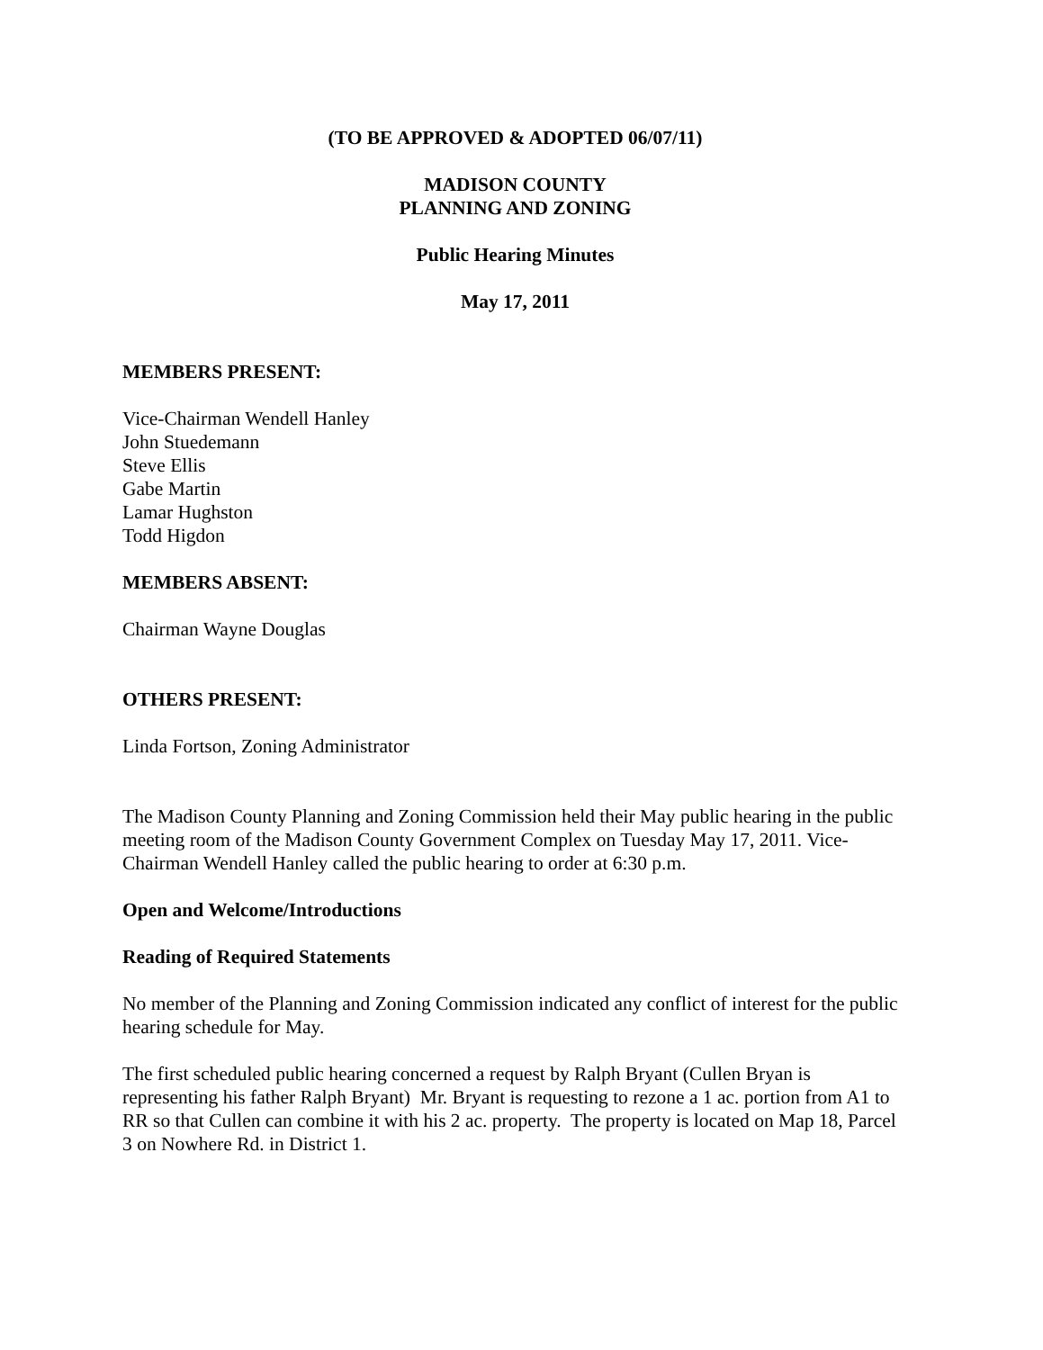(TO BE APPROVED & ADOPTED 06/07/11)
MADISON COUNTY
PLANNING AND ZONING
Public Hearing Minutes
May 17, 2011
MEMBERS PRESENT:
Vice-Chairman Wendell Hanley
John Stuedemann
Steve Ellis
Gabe Martin
Lamar Hughston
Todd Higdon
MEMBERS ABSENT:
Chairman Wayne Douglas
OTHERS PRESENT:
Linda Fortson, Zoning Administrator
The Madison County Planning and Zoning Commission held their May public hearing in the public meeting room of the Madison County Government Complex on Tuesday May 17, 2011. Vice-Chairman Wendell Hanley called the public hearing to order at 6:30 p.m.
Open and Welcome/Introductions
Reading of Required Statements
No member of the Planning and Zoning Commission indicated any conflict of interest for the public hearing schedule for May.
The first scheduled public hearing concerned a request by Ralph Bryant (Cullen Bryan is representing his father Ralph Bryant) Mr. Bryant is requesting to rezone a 1 ac. portion from A1 to RR so that Cullen can combine it with his 2 ac. property. The property is located on Map 18, Parcel 3 on Nowhere Rd. in District 1.